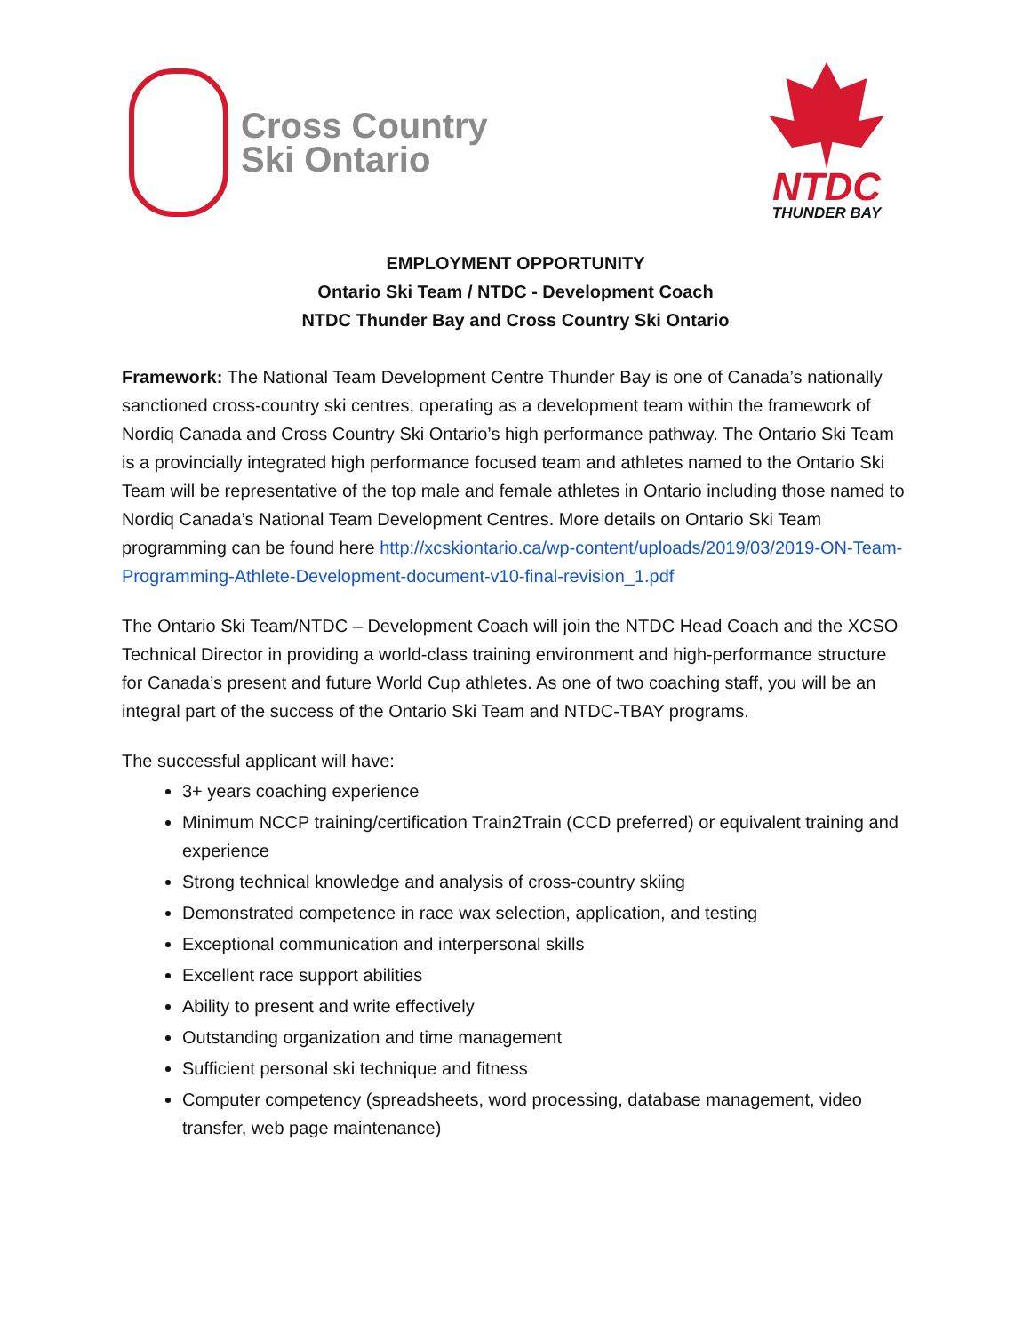Cross Country
Ski Ontario
NTDC
THUNDER BAY
EMPLOYMENT OPPORTUNITY
Ontario Ski Team / NTDC - Development Coach
NTDC Thunder Bay and Cross Country Ski Ontario
Framework: The National Team Development Centre Thunder Bay is one of Canada’s nationally sanctioned cross-country ski centres, operating as a development team within the framework of Nordiq Canada and Cross Country Ski Ontario’s high performance pathway. The Ontario Ski Team is a provincially integrated high performance focused team and athletes named to the Ontario Ski Team will be representative of the top male and female athletes in Ontario including those named to Nordiq Canada’s National Team Development Centres. More details on Ontario Ski Team programming can be found here http://xcskiontario.ca/wp-content/uploads/2019/03/2019-ON-Team-Programming-Athlete-Development-document-v10-final-revision_1.pdf
The Ontario Ski Team/NTDC – Development Coach will join the NTDC Head Coach and the XCSO Technical Director in providing a world-class training environment and high-performance structure for Canada’s present and future World Cup athletes. As one of two coaching staff, you will be an integral part of the success of the Ontario Ski Team and NTDC-TBAY programs.
The successful applicant will have:
3+ years coaching experience
Minimum NCCP training/certification Train2Train (CCD preferred) or equivalent training and experience
Strong technical knowledge and analysis of cross-country skiing
Demonstrated competence in race wax selection, application, and testing
Exceptional communication and interpersonal skills
Excellent race support abilities
Ability to present and write effectively
Outstanding organization and time management
Sufficient personal ski technique and fitness
Computer competency (spreadsheets, word processing, database management, video transfer, web page maintenance)